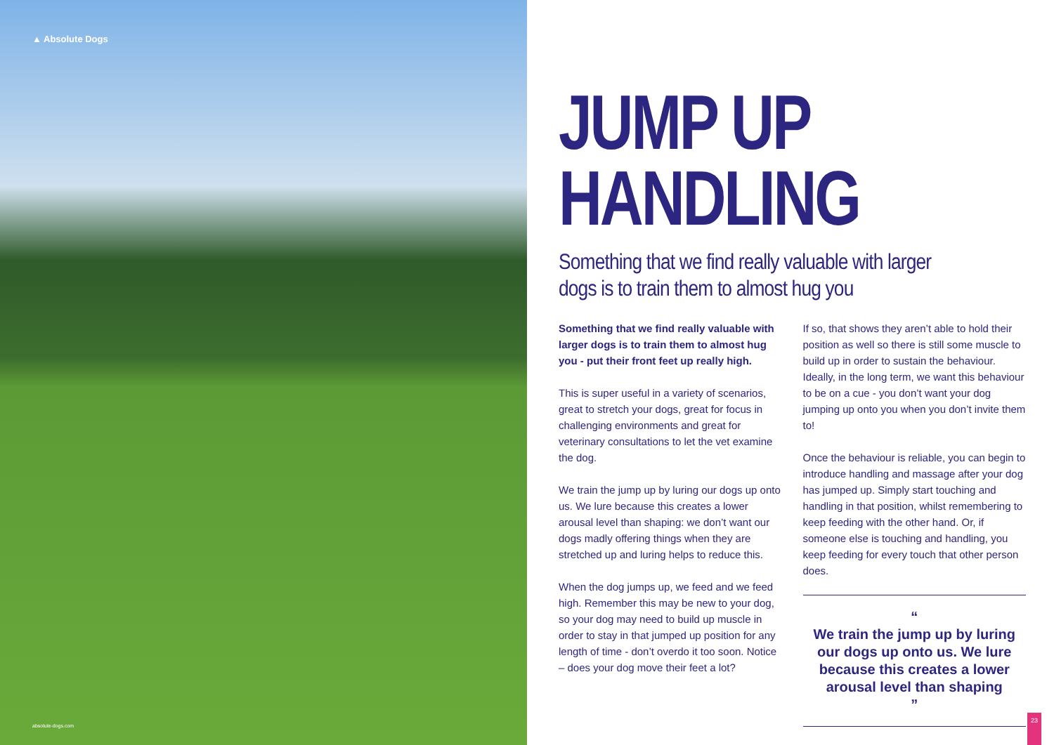▲ Absolute Dogs
absolute-dogs.com
JUMP UP
HANDLING
Something that we find really valuable with larger dogs is to train them to almost hug you
Something that we find really valuable with larger dogs is to train them to almost hug you - put their front feet up really high.
This is super useful in a variety of scenarios, great to stretch your dogs, great for focus in challenging environments and great for veterinary consultations to let the vet examine the dog.
We train the jump up by luring our dogs up onto us. We lure because this creates a lower arousal level than shaping: we don’t want our dogs madly offering things when they are stretched up and luring helps to reduce this.
When the dog jumps up, we feed and we feed high. Remember this may be new to your dog, so your dog may need to build up muscle in order to stay in that jumped up position for any length of time - don’t overdo it too soon. Notice – does your dog move their feet a lot?
If so, that shows they aren’t able to hold their position as well so there is still some muscle to build up in order to sustain the behaviour. Ideally, in the long term, we want this behaviour to be on a cue - you don’t want your dog jumping up onto you when you don’t invite them to!
Once the behaviour is reliable, you can begin to introduce handling and massage after your dog has jumped up. Simply start touching and handling in that position, whilst remembering to keep feeding with the other hand. Or, if someone else is touching and handling, you keep feeding for every touch that other person does.
“
We train the jump up by luring our dogs up onto us. We lure because this creates a lower arousal level than shaping
”
23